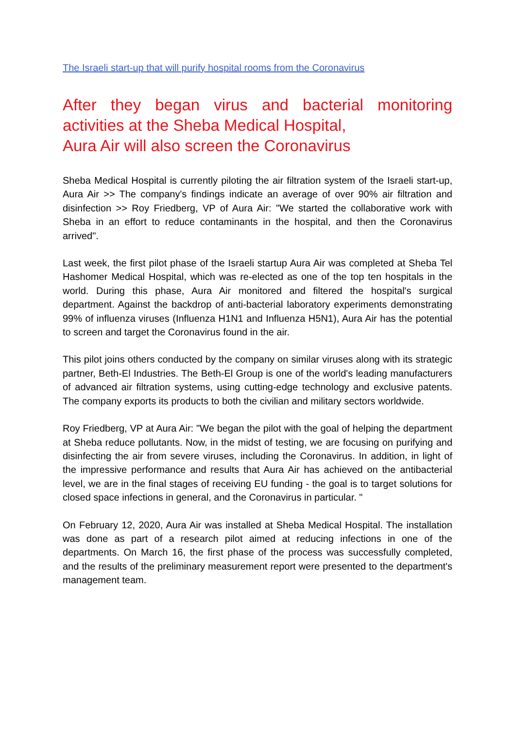The Israeli start-up that will purify hospital rooms from the Coronavirus
After they began virus and bacterial monitoring activities at the Sheba Medical Hospital,
Aura Air will also screen the Coronavirus
Sheba Medical Hospital is currently piloting the air filtration system of the Israeli start-up, Aura Air >> The company's findings indicate an average of over 90% air filtration and disinfection >> Roy Friedberg, VP of Aura Air: "We started the collaborative work with Sheba in an effort to reduce contaminants in the hospital, and then the Coronavirus arrived".
Last week, the first pilot phase of the Israeli startup Aura Air was completed at Sheba Tel Hashomer Medical Hospital, which was re-elected as one of the top ten hospitals in the world. During this phase, Aura Air monitored and filtered the hospital's surgical department. Against the backdrop of anti-bacterial laboratory experiments demonstrating 99% of influenza viruses (Influenza H1N1 and Influenza H5N1), Aura Air has the potential to screen and target the Coronavirus found in the air.
This pilot joins others conducted by the company on similar viruses along with its strategic partner, Beth-El Industries. The Beth-El Group is one of the world's leading manufacturers of advanced air filtration systems, using cutting-edge technology and exclusive patents. The company exports its products to both the civilian and military sectors worldwide.
Roy Friedberg, VP at Aura Air: "We began the pilot with the goal of helping the department at Sheba reduce pollutants. Now, in the midst of testing, we are focusing on purifying and disinfecting the air from severe viruses, including the Coronavirus. In addition, in light of the impressive performance and results that Aura Air has achieved on the antibacterial level, we are in the final stages of receiving EU funding - the goal is to target solutions for closed space infections in general, and the Coronavirus in particular. "
On February 12, 2020, Aura Air was installed at Sheba Medical Hospital. The installation was done as part of a research pilot aimed at reducing infections in one of the departments. On March 16, the first phase of the process was successfully completed, and the results of the preliminary measurement report were presented to the department's management team.